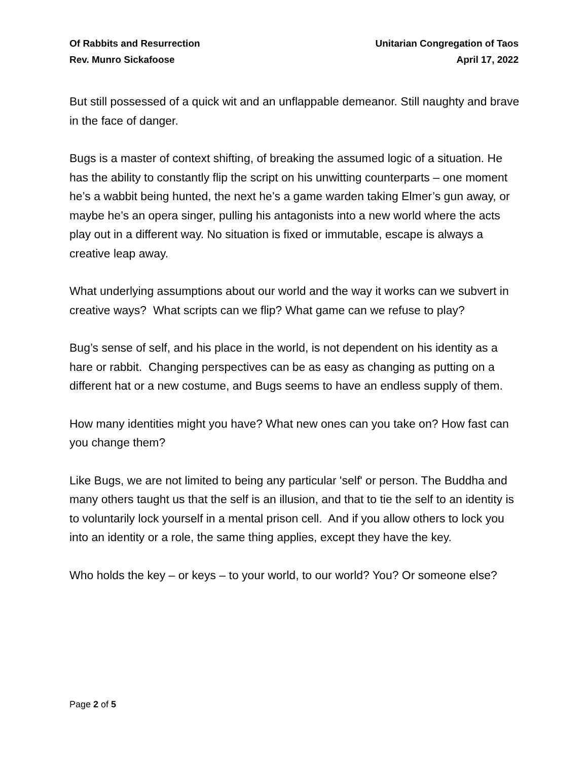Of Rabbits and Resurrection
Rev. Munro Sickafoose
Unitarian Congregation of Taos
April 17, 2022
But still possessed of a quick wit and an unflappable demeanor. Still naughty and brave in the face of danger.
Bugs is a master of context shifting, of breaking the assumed logic of a situation. He has the ability to constantly flip the script on his unwitting counterparts – one moment he’s a wabbit being hunted, the next he’s a game warden taking Elmer’s gun away, or maybe he’s an opera singer, pulling his antagonists into a new world where the acts play out in a different way. No situation is fixed or immutable, escape is always a creative leap away.
What underlying assumptions about our world and the way it works can we subvert in creative ways? What scripts can we flip? What game can we refuse to play?
Bug’s sense of self, and his place in the world, is not dependent on his identity as a hare or rabbit. Changing perspectives can be as easy as changing as putting on a different hat or a new costume, and Bugs seems to have an endless supply of them.
How many identities might you have? What new ones can you take on? How fast can you change them?
Like Bugs, we are not limited to being any particular 'self' or person. The Buddha and many others taught us that the self is an illusion, and that to tie the self to an identity is to voluntarily lock yourself in a mental prison cell. And if you allow others to lock you into an identity or a role, the same thing applies, except they have the key.
Who holds the key – or keys – to your world, to our world? You? Or someone else?
Page 2 of 5